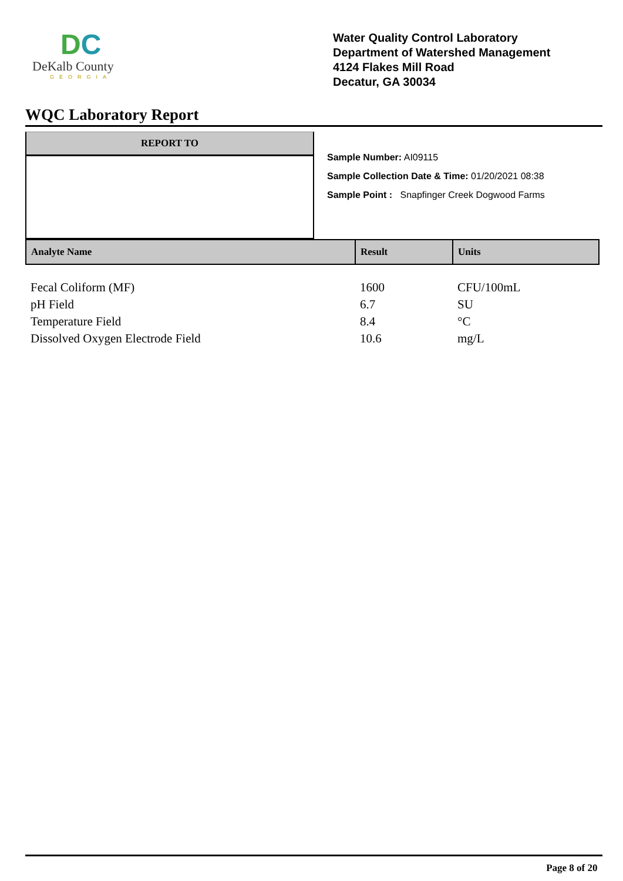DC
DeKalb County
GEORGIA
Water Quality Control Laboratory
Department of Watershed Management
4124 Flakes Mill Road
Decatur, GA 30034
WQC Laboratory Report
REPORT TO
Sample Number: AI09115
Sample Collection Date & Time: 01/20/2021 08:38
Sample Point : Snapfinger Creek Dogwood Farms
| Analyte Name | Result | Units |
| --- | --- | --- |
| Fecal Coliform (MF) | 1600 | CFU/100mL |
| pH Field | 6.7 | SU |
| Temperature Field | 8.4 | °C |
| Dissolved Oxygen Electrode Field | 10.6 | mg/L |
Page 8 of 20